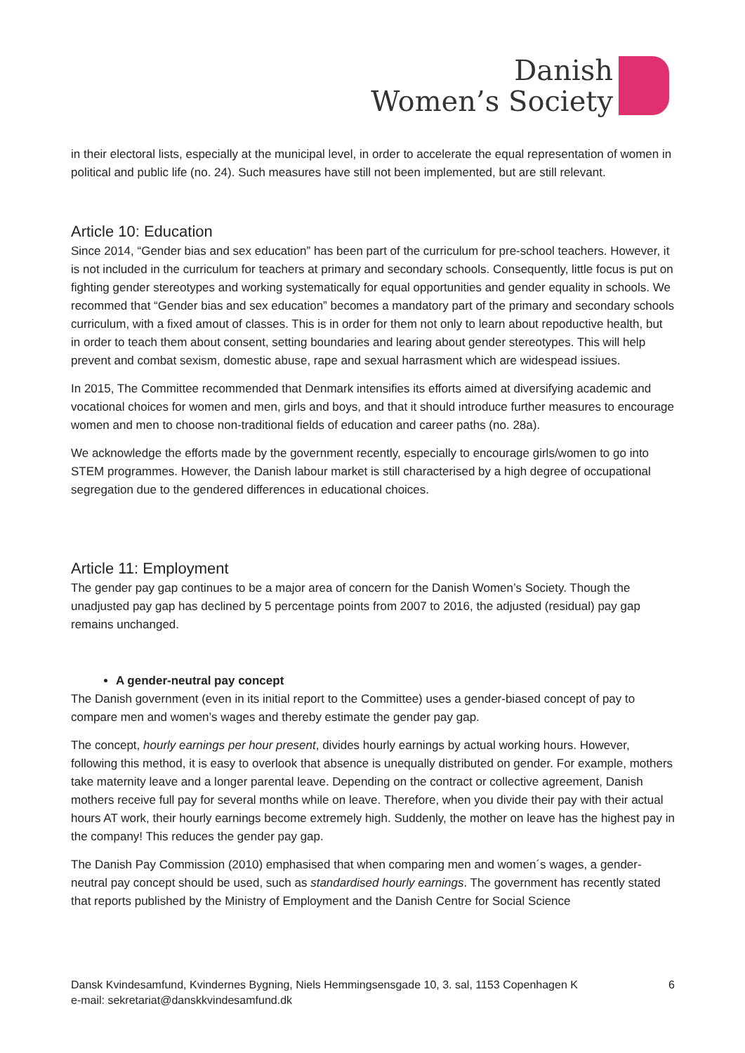Danish
Women’s Society
in their electoral lists, especially at the municipal level, in order to accelerate the equal representation of women in political and public life (no. 24). Such measures have still not been implemented, but are still relevant.
Article 10: Education
Since 2014, “Gender bias and sex education” has been part of the curriculum for pre-school teachers. However, it is not included in the curriculum for teachers at primary and secondary schools. Consequently, little focus is put on fighting gender stereotypes and working systematically for equal opportunities and gender equality in schools. We recommed that “Gender bias and sex education” becomes a mandatory part of the primary and secondary schools curriculum, with a fixed amout of classes. This is in order for them not only to learn about repoductive health, but in order to teach them about consent, setting boundaries and learing about gender stereotypes. This will help prevent and combat sexism, domestic abuse, rape and sexual harrasment which are widespead issiues.
In 2015, The Committee recommended that Denmark intensifies its efforts aimed at diversifying academic and vocational choices for women and men, girls and boys, and that it should introduce further measures to encourage women and men to choose non-traditional fields of education and career paths (no. 28a).
We acknowledge the efforts made by the government recently, especially to encourage girls/women to go into STEM programmes. However, the Danish labour market is still characterised by a high degree of occupational segregation due to the gendered differences in educational choices.
Article 11: Employment
The gender pay gap continues to be a major area of concern for the Danish Women’s Society. Though the unadjusted pay gap has declined by 5 percentage points from 2007 to 2016, the adjusted (residual) pay gap remains unchanged.
A gender-neutral pay concept
The Danish government (even in its initial report to the Committee) uses a gender-biased concept of pay to compare men and women’s wages and thereby estimate the gender pay gap.
The concept, hourly earnings per hour present, divides hourly earnings by actual working hours. However, following this method, it is easy to overlook that absence is unequally distributed on gender. For example, mothers take maternity leave and a longer parental leave. Depending on the contract or collective agreement, Danish mothers receive full pay for several months while on leave. Therefore, when you divide their pay with their actual hours AT work, their hourly earnings become extremely high. Suddenly, the mother on leave has the highest pay in the company! This reduces the gender pay gap.
The Danish Pay Commission (2010) emphasised that when comparing men and women´s wages, a gender-neutral pay concept should be used, such as standardised hourly earnings. The government has recently stated that reports published by the Ministry of Employment and the Danish Centre for Social Science
Dansk Kvindesamfund, Kvindernes Bygning, Niels Hemmingsensgade 10, 3. sal, 1153 Copenhagen K
e-mail: sekretariat@danskkvindesamfund.dk
6